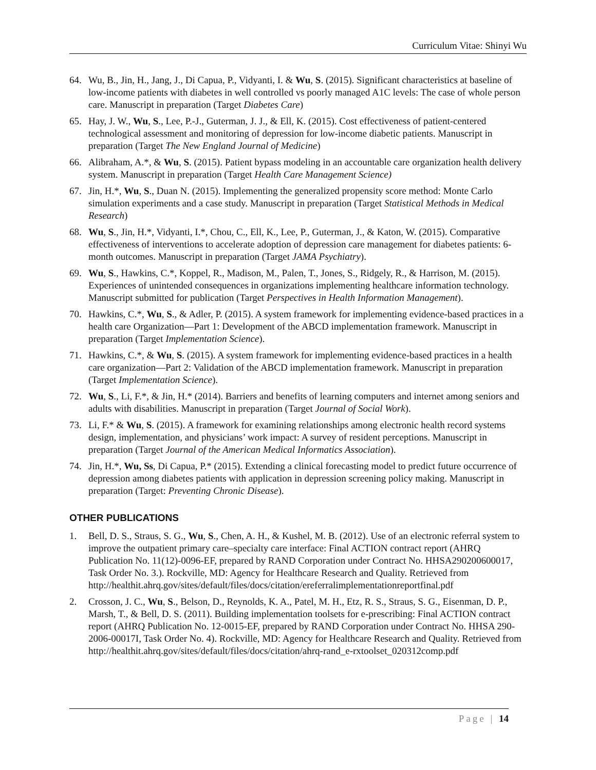Curriculum Vitae: Shinyi Wu
64. Wu, B., Jin, H., Jang, J., Di Capua, P., Vidyanti, I. & Wu, S. (2015). Significant characteristics at baseline of low-income patients with diabetes in well controlled vs poorly managed A1C levels: The case of whole person care. Manuscript in preparation (Target Diabetes Care)
65. Hay, J. W., Wu, S., Lee, P.-J., Guterman, J. J., & Ell, K. (2015). Cost effectiveness of patient-centered technological assessment and monitoring of depression for low-income diabetic patients. Manuscript in preparation (Target The New England Journal of Medicine)
66. Alibraham, A.*, & Wu, S. (2015). Patient bypass modeling in an accountable care organization health delivery system. Manuscript in preparation (Target Health Care Management Science)
67. Jin, H.*, Wu, S., Duan N. (2015). Implementing the generalized propensity score method: Monte Carlo simulation experiments and a case study. Manuscript in preparation (Target Statistical Methods in Medical Research)
68. Wu, S., Jin, H.*, Vidyanti, I.*, Chou, C., Ell, K., Lee, P., Guterman, J., & Katon, W. (2015). Comparative effectiveness of interventions to accelerate adoption of depression care management for diabetes patients: 6-month outcomes. Manuscript in preparation (Target JAMA Psychiatry).
69. Wu, S., Hawkins, C.*, Koppel, R., Madison, M., Palen, T., Jones, S., Ridgely, R., & Harrison, M. (2015). Experiences of unintended consequences in organizations implementing healthcare information technology. Manuscript submitted for publication (Target Perspectives in Health Information Management).
70. Hawkins, C.*, Wu, S., & Adler, P. (2015). A system framework for implementing evidence-based practices in a health care Organization—Part 1: Development of the ABCD implementation framework. Manuscript in preparation (Target Implementation Science).
71. Hawkins, C.*, & Wu, S. (2015). A system framework for implementing evidence-based practices in a health care organization—Part 2: Validation of the ABCD implementation framework. Manuscript in preparation (Target Implementation Science).
72. Wu, S., Li, F.*, & Jin, H.* (2014). Barriers and benefits of learning computers and internet among seniors and adults with disabilities. Manuscript in preparation (Target Journal of Social Work).
73. Li, F.* & Wu, S. (2015). A framework for examining relationships among electronic health record systems design, implementation, and physicians’ work impact: A survey of resident perceptions. Manuscript in preparation (Target Journal of the American Medical Informatics Association).
74. Jin, H.*, Wu, Ss, Di Capua, P.* (2015). Extending a clinical forecasting model to predict future occurrence of depression among diabetes patients with application in depression screening policy making. Manuscript in preparation (Target: Preventing Chronic Disease).
OTHER PUBLICATIONS
1. Bell, D. S., Straus, S. G., Wu, S., Chen, A. H., & Kushel, M. B. (2012). Use of an electronic referral system to improve the outpatient primary care–specialty care interface: Final ACTION contract report (AHRQ Publication No. 11(12)-0096-EF, prepared by RAND Corporation under Contract No. HHSA290200600017, Task Order No. 3.). Rockville, MD: Agency for Healthcare Research and Quality. Retrieved from http://healthit.ahrq.gov/sites/default/files/docs/citation/ereferralimplementationreportfinal.pdf
2. Crosson, J. C., Wu, S., Belson, D., Reynolds, K. A., Patel, M. H., Etz, R. S., Straus, S. G., Eisenman, D. P., Marsh, T., & Bell, D. S. (2011). Building implementation toolsets for e-prescribing: Final ACTION contract report (AHRQ Publication No. 12-0015-EF, prepared by RAND Corporation under Contract No. HHSA 290-2006-00017I, Task Order No. 4). Rockville, MD: Agency for Healthcare Research and Quality. Retrieved from http://healthit.ahrq.gov/sites/default/files/docs/citation/ahrq-rand_e-rxtoolset_020312comp.pdf
Page | 14